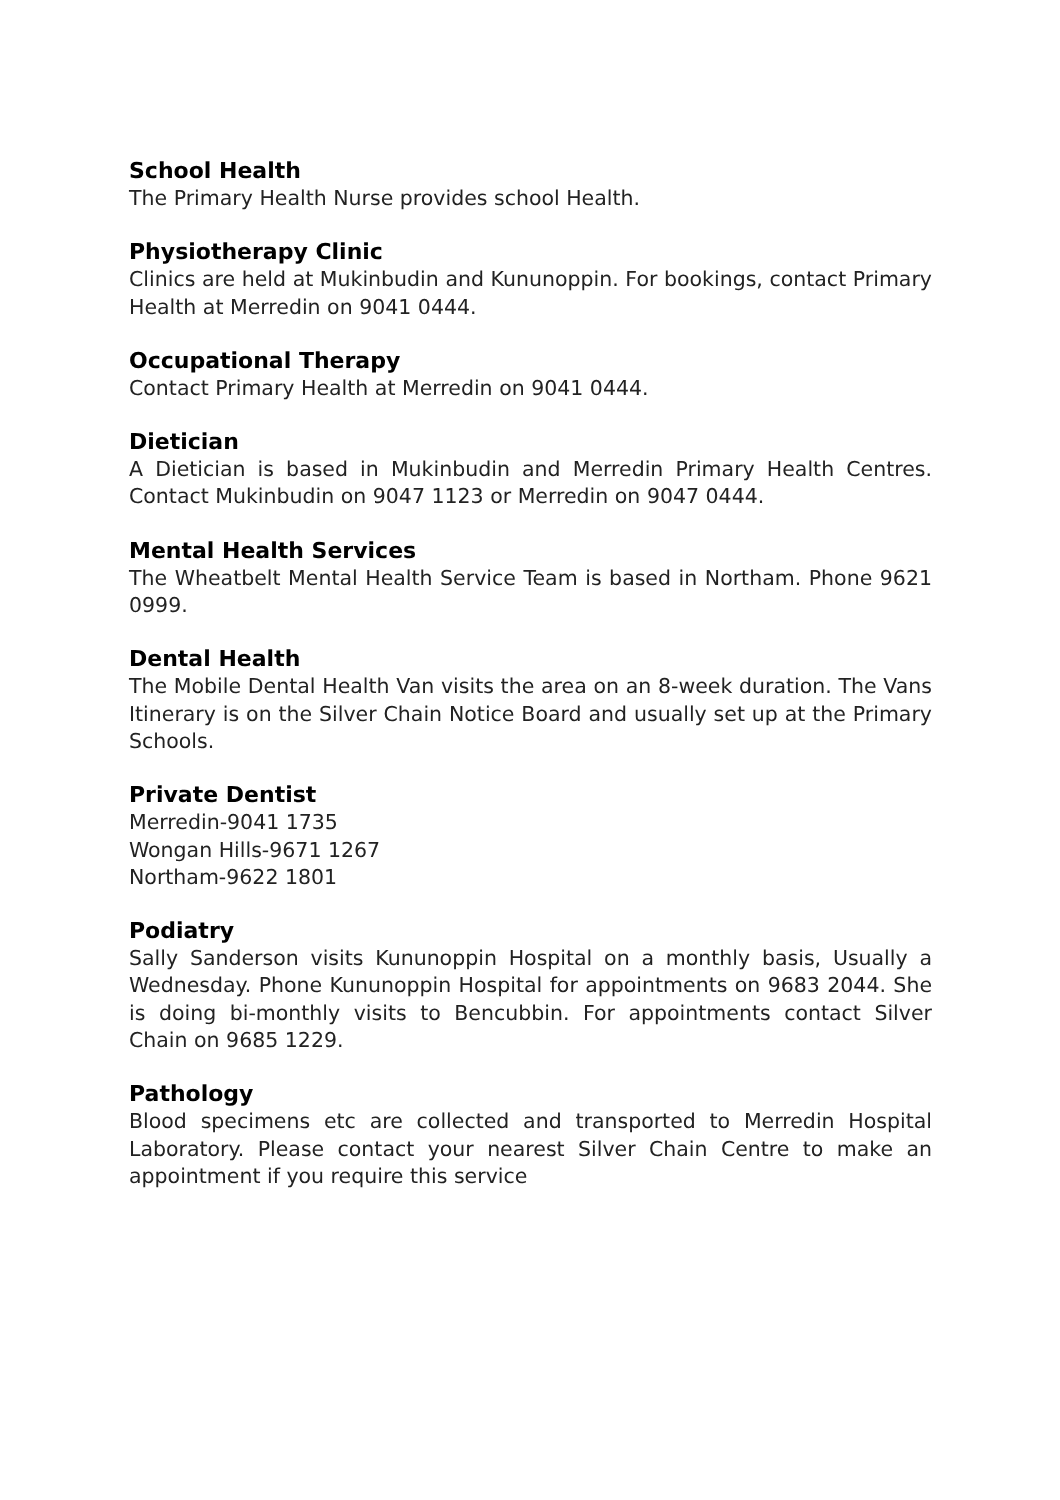School Health
The Primary Health Nurse provides school Health.
Physiotherapy Clinic
Clinics are held at Mukinbudin and Kununoppin. For bookings, contact Primary Health at Merredin on 9041 0444.
Occupational Therapy
Contact Primary Health at Merredin on 9041 0444.
Dietician
A Dietician is based in Mukinbudin and Merredin Primary Health Centres. Contact Mukinbudin on 9047 1123 or Merredin on 9047 0444.
Mental Health Services
The Wheatbelt Mental Health Service Team is based in Northam. Phone 9621 0999.
Dental Health
The Mobile Dental Health Van visits the area on an 8-week duration. The Vans Itinerary is on the Silver Chain Notice Board and usually set up at the Primary Schools.
Private Dentist
Merredin-9041 1735
Wongan Hills-9671 1267
Northam-9622 1801
Podiatry
Sally Sanderson visits Kununoppin Hospital on a monthly basis, Usually a Wednesday. Phone Kununoppin Hospital for appointments on 9683 2044. She is doing bi-monthly visits to Bencubbin. For appointments contact Silver Chain on 9685 1229.
Pathology
Blood specimens etc are collected and transported to Merredin Hospital Laboratory. Please contact your nearest Silver Chain Centre to make an appointment if you require this service